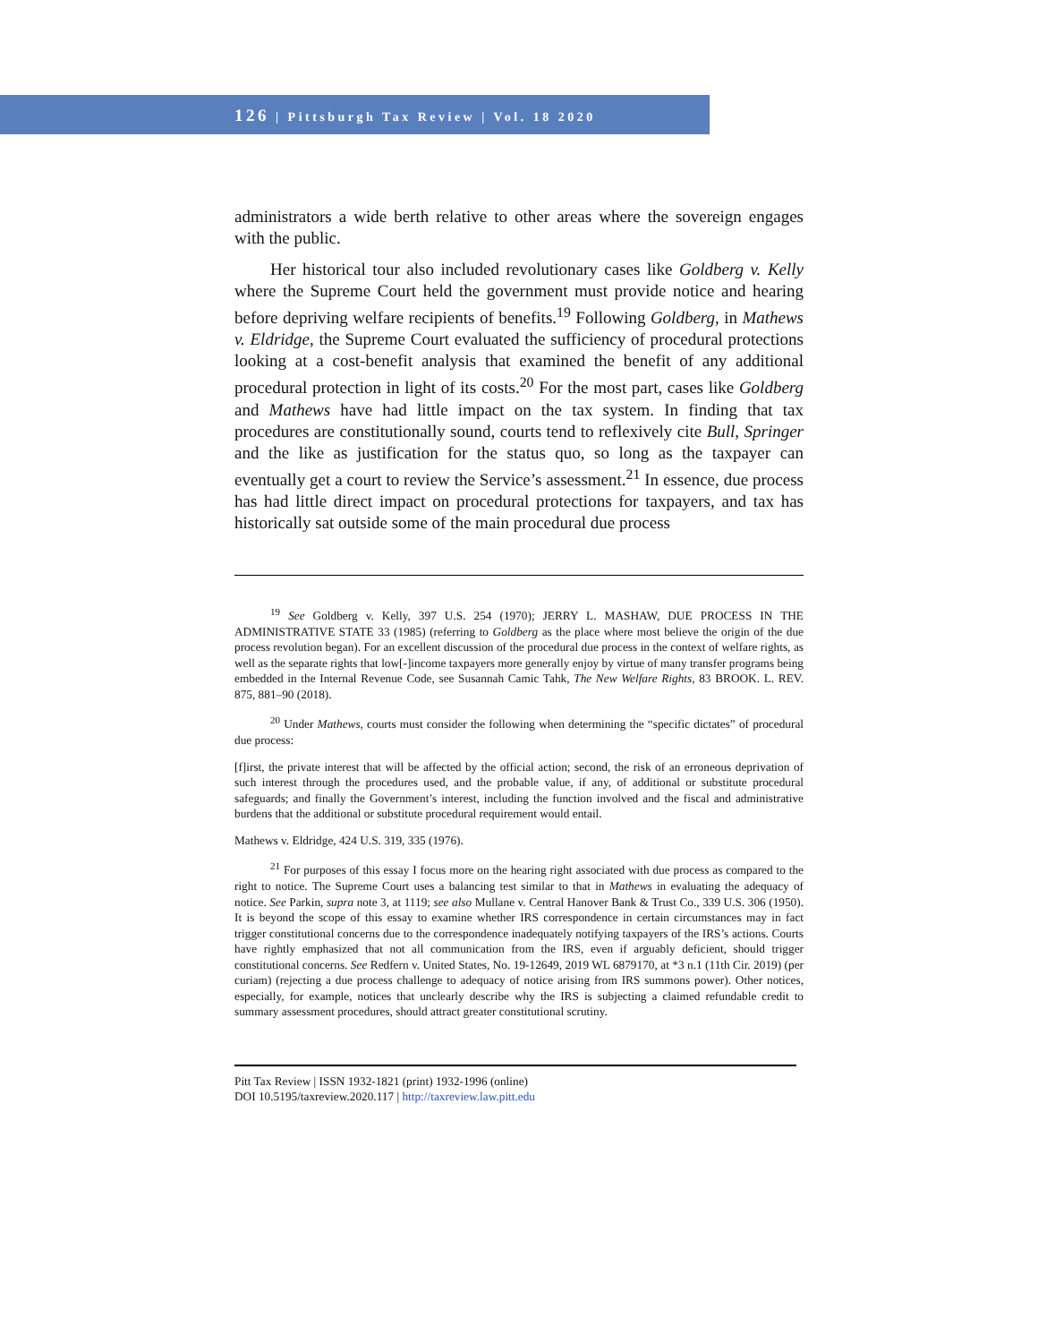126 | Pittsburgh Tax Review | Vol. 18 2020
administrators a wide berth relative to other areas where the sovereign engages with the public.
Her historical tour also included revolutionary cases like Goldberg v. Kelly where the Supreme Court held the government must provide notice and hearing before depriving welfare recipients of benefits.<sup>19</sup> Following Goldberg, in Mathews v. Eldridge, the Supreme Court evaluated the sufficiency of procedural protections looking at a cost-benefit analysis that examined the benefit of any additional procedural protection in light of its costs.<sup>20</sup> For the most part, cases like Goldberg and Mathews have had little impact on the tax system. In finding that tax procedures are constitutionally sound, courts tend to reflexively cite Bull, Springer and the like as justification for the status quo, so long as the taxpayer can eventually get a court to review the Service’s assessment.<sup>21</sup> In essence, due process has had little direct impact on procedural protections for taxpayers, and tax has historically sat outside some of the main procedural due process
<sup>19</sup> See Goldberg v. Kelly, 397 U.S. 254 (1970); JERRY L. MASHAW, DUE PROCESS IN THE ADMINISTRATIVE STATE 33 (1985) (referring to Goldberg as the place where most believe the origin of the due process revolution began). For an excellent discussion of the procedural due process in the context of welfare rights, as well as the separate rights that low[-]income taxpayers more generally enjoy by virtue of many transfer programs being embedded in the Internal Revenue Code, see Susannah Camic Tahk, The New Welfare Rights, 83 BROOK. L. REV. 875, 881–90 (2018).
<sup>20</sup> Under Mathews, courts must consider the following when determining the “specific dictates” of procedural due process:
[f]irst, the private interest that will be affected by the official action; second, the risk of an erroneous deprivation of such interest through the procedures used, and the probable value, if any, of additional or substitute procedural safeguards; and finally the Government’s interest, including the function involved and the fiscal and administrative burdens that the additional or substitute procedural requirement would entail.
Mathews v. Eldridge, 424 U.S. 319, 335 (1976).
<sup>21</sup> For purposes of this essay I focus more on the hearing right associated with due process as compared to the right to notice. The Supreme Court uses a balancing test similar to that in Mathews in evaluating the adequacy of notice. See Parkin, supra note 3, at 1119; see also Mullane v. Central Hanover Bank & Trust Co., 339 U.S. 306 (1950). It is beyond the scope of this essay to examine whether IRS correspondence in certain circumstances may in fact trigger constitutional concerns due to the correspondence inadequately notifying taxpayers of the IRS’s actions. Courts have rightly emphasized that not all communication from the IRS, even if arguably deficient, should trigger constitutional concerns. See Redfern v. United States, No. 19-12649, 2019 WL 6879170, at *3 n.1 (11th Cir. 2019) (per curiam) (rejecting a due process challenge to adequacy of notice arising from IRS summons power). Other notices, especially, for example, notices that unclearly describe why the IRS is subjecting a claimed refundable credit to summary assessment procedures, should attract greater constitutional scrutiny.
Pitt Tax Review | ISSN 1932-1821 (print) 1932-1996 (online)
DOI 10.5195/taxreview.2020.117 | http://taxreview.law.pitt.edu